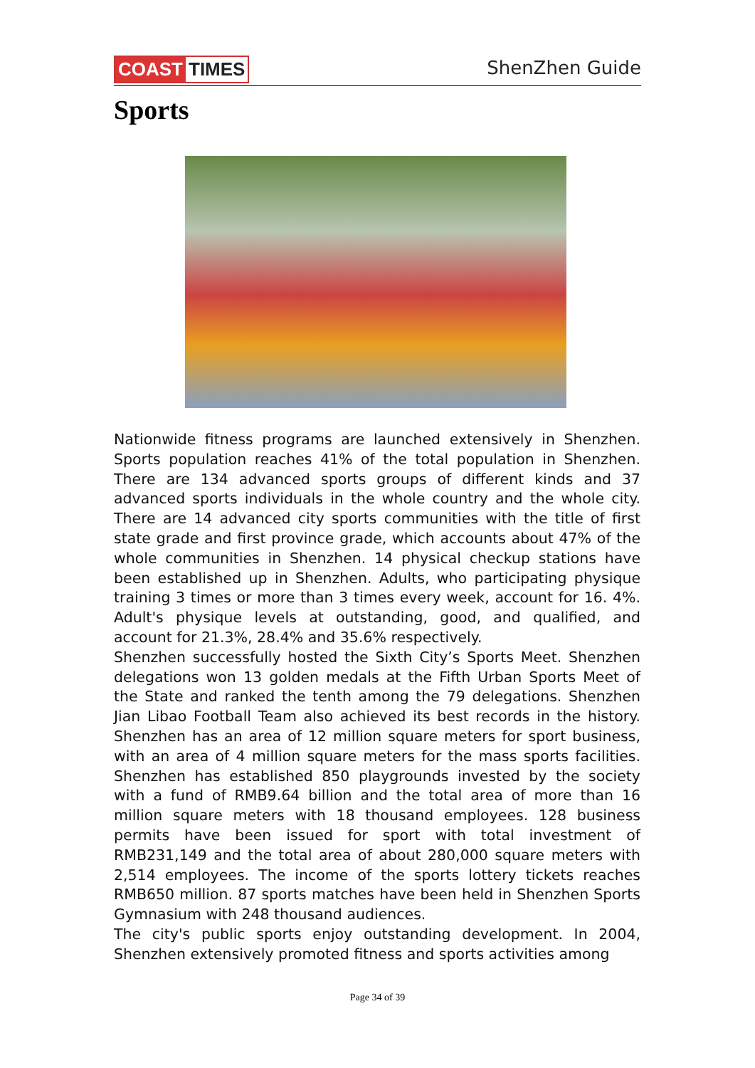COAST TIMES ShenZhen Guide
Sports
Nationwide fitness programs are launched extensively in Shenzhen. Sports population reaches 41% of the total population in Shenzhen. There are 134 advanced sports groups of different kinds and 37 advanced sports individuals in the whole country and the whole city. There are 14 advanced city sports communities with the title of first state grade and first province grade, which accounts about 47% of the whole communities in Shenzhen. 14 physical checkup stations have been established up in Shenzhen. Adults, who participating physique training 3 times or more than 3 times every week, account for 16. 4%. Adult's physique levels at outstanding, good, and qualified, and account for 21.3%, 28.4% and 35.6% respectively.
Shenzhen successfully hosted the Sixth City’s Sports Meet. Shenzhen delegations won 13 golden medals at the Fifth Urban Sports Meet of the State and ranked the tenth among the 79 delegations. Shenzhen Jian Libao Football Team also achieved its best records in the history. Shenzhen has an area of 12 million square meters for sport business, with an area of 4 million square meters for the mass sports facilities. Shenzhen has established 850 playgrounds invested by the society with a fund of RMB9.64 billion and the total area of more than 16 million square meters with 18 thousand employees. 128 business permits have been issued for sport with total investment of RMB231,149 and the total area of about 280,000 square meters with 2,514 employees. The income of the sports lottery tickets reaches RMB650 million. 87 sports matches have been held in Shenzhen Sports Gymnasium with 248 thousand audiences.
The city's public sports enjoy outstanding development. In 2004, Shenzhen extensively promoted fitness and sports activities among
Page 34 of 39